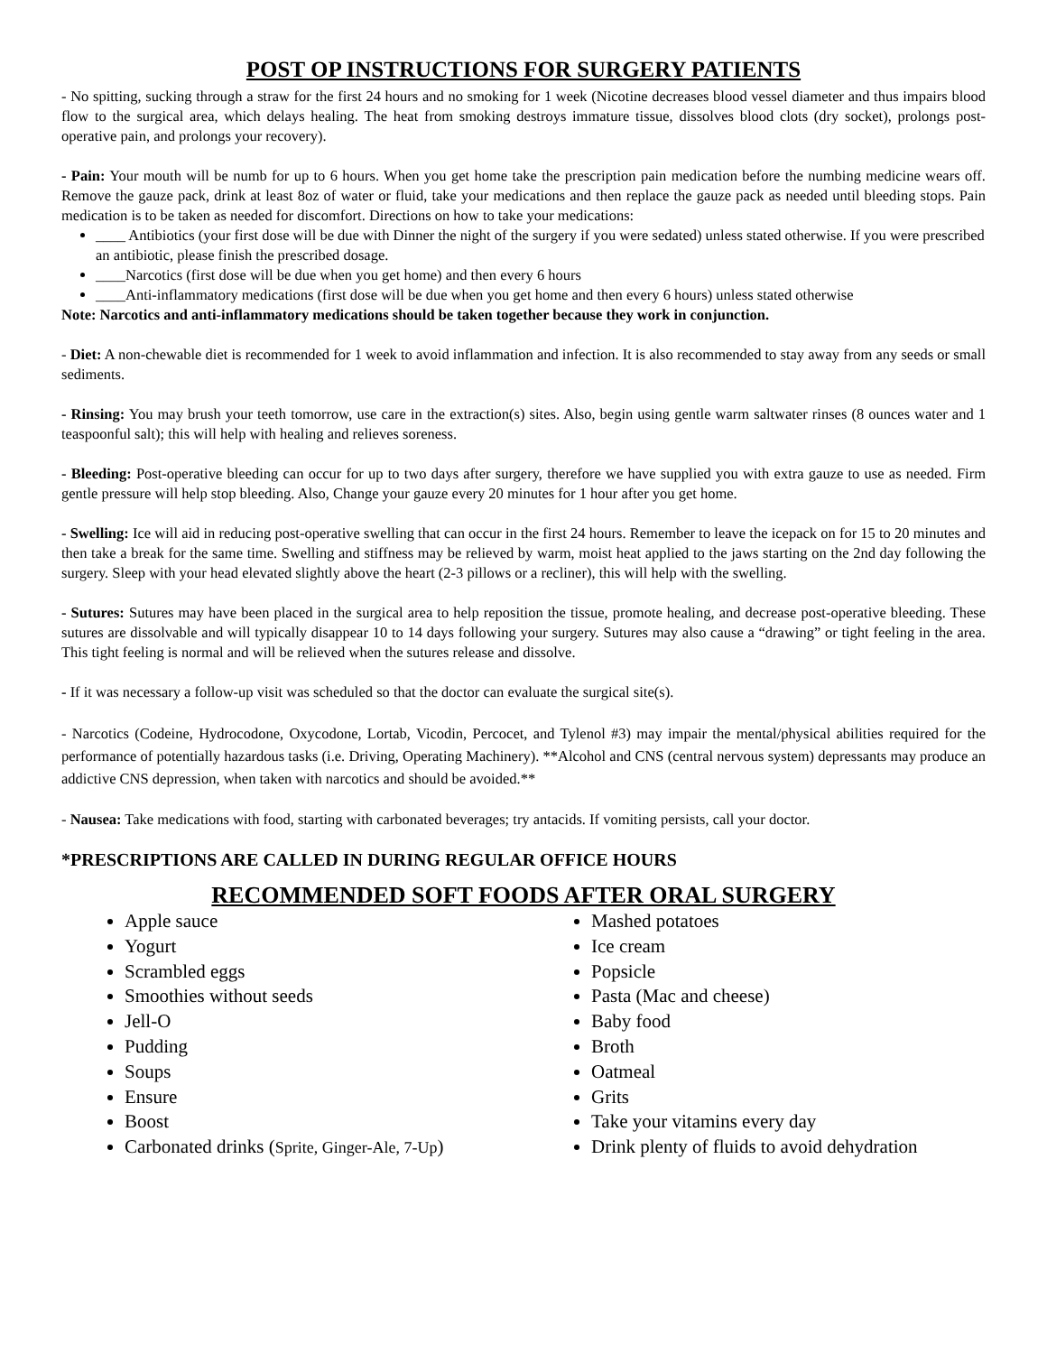POST OP INSTRUCTIONS FOR SURGERY PATIENTS
- No spitting, sucking through a straw for the first 24 hours and no smoking for 1 week (Nicotine decreases blood vessel diameter and thus impairs blood flow to the surgical area, which delays healing. The heat from smoking destroys immature tissue, dissolves blood clots (dry socket), prolongs post-operative pain, and prolongs your recovery).
- Pain: Your mouth will be numb for up to 6 hours. When you get home take the prescription pain medication before the numbing medicine wears off. Remove the gauze pack, drink at least 8oz of water or fluid, take your medications and then replace the gauze pack as needed until bleeding stops. Pain medication is to be taken as needed for discomfort. Directions on how to take your medications:
____ Antibiotics (your first dose will be due with Dinner the night of the surgery if you were sedated) unless stated otherwise. If you were prescribed an antibiotic, please finish the prescribed dosage.
____Narcotics (first dose will be due when you get home) and then every 6 hours
____Anti-inflammatory medications (first dose will be due when you get home and then every 6 hours) unless stated otherwise
Note: Narcotics and anti-inflammatory medications should be taken together because they work in conjunction.
- Diet: A non-chewable diet is recommended for 1 week to avoid inflammation and infection. It is also recommended to stay away from any seeds or small sediments.
- Rinsing: You may brush your teeth tomorrow, use care in the extraction(s) sites. Also, begin using gentle warm saltwater rinses (8 ounces water and 1 teaspoonful salt); this will help with healing and relieves soreness.
- Bleeding: Post-operative bleeding can occur for up to two days after surgery, therefore we have supplied you with extra gauze to use as needed. Firm gentle pressure will help stop bleeding. Also, Change your gauze every 20 minutes for 1 hour after you get home.
- Swelling: Ice will aid in reducing post-operative swelling that can occur in the first 24 hours. Remember to leave the icepack on for 15 to 20 minutes and then take a break for the same time. Swelling and stiffness may be relieved by warm, moist heat applied to the jaws starting on the 2nd day following the surgery. Sleep with your head elevated slightly above the heart (2-3 pillows or a recliner), this will help with the swelling.
- Sutures: Sutures may have been placed in the surgical area to help reposition the tissue, promote healing, and decrease post-operative bleeding. These sutures are dissolvable and will typically disappear 10 to 14 days following your surgery. Sutures may also cause a “drawing” or tight feeling in the area. This tight feeling is normal and will be relieved when the sutures release and dissolve.
- If it was necessary a follow-up visit was scheduled so that the doctor can evaluate the surgical site(s).
- Narcotics (Codeine, Hydrocodone, Oxycodone, Lortab, Vicodin, Percocet, and Tylenol #3) may impair the mental/physical abilities required for the performance of potentially hazardous tasks (i.e. Driving, Operating Machinery). **Alcohol and CNS (central nervous system) depressants may produce an addictive CNS depression, when taken with narcotics and should be avoided.**
- Nausea: Take medications with food, starting with carbonated beverages; try antacids. If vomiting persists, call your doctor.
*PRESCRIPTIONS ARE CALLED IN DURING REGULAR OFFICE HOURS
RECOMMENDED SOFT FOODS AFTER ORAL SURGERY
Apple sauce
Yogurt
Scrambled eggs
Smoothies without seeds
Jell-O
Pudding
Soups
Ensure
Boost
Carbonated drinks (Sprite, Ginger-Ale, 7-Up)
Mashed potatoes
Ice cream
Popsicle
Pasta (Mac and cheese)
Baby food
Broth
Oatmeal
Grits
Take your vitamins every day
Drink plenty of fluids to avoid dehydration